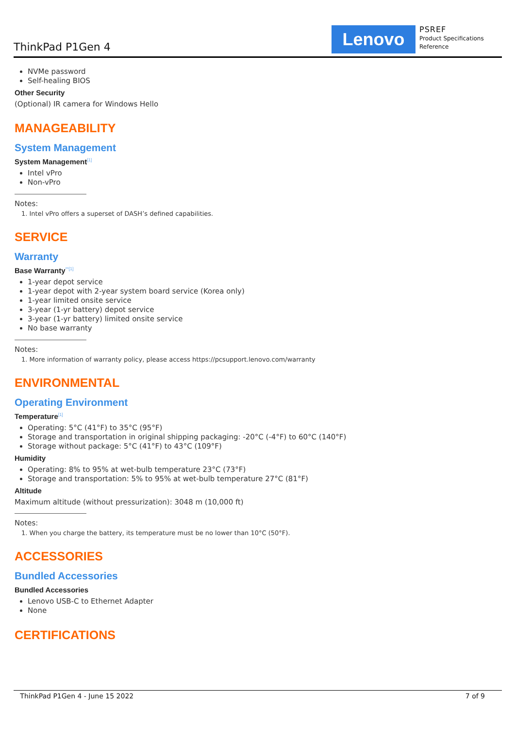ThinkPad P1Gen 4
Lenovo
PSREF
Product Specifications
Reference
NVMe password
Self-healing BIOS
Other Security
(Optional) IR camera for Windows Hello
MANAGEABILITY
System Management
System Management<sup>[1]</sup>
Intel vPro
Non-vPro
Notes:
1. Intel vPro offers a superset of DASH’s defined capabilities.
SERVICE
Warranty
Base Warranty<sup>**[1]</sup>
1-year depot service
1-year depot with 2-year system board service (Korea only)
1-year limited onsite service
3-year (1-yr battery) depot service
3-year (1-yr battery) limited onsite service
No base warranty
Notes:
1. More information of warranty policy, please access https://pcsupport.lenovo.com/warranty
ENVIRONMENTAL
Operating Environment
Temperature<sup>[1]</sup>
Operating: 5°C (41°F) to 35°C (95°F)
Storage and transportation in original shipping packaging: -20°C (-4°F) to 60°C (140°F)
Storage without package: 5°C (41°F) to 43°C (109°F)
Humidity
Operating: 8% to 95% at wet-bulb temperature 23°C (73°F)
Storage and transportation: 5% to 95% at wet-bulb temperature 27°C (81°F)
Altitude
Maximum altitude (without pressurization): 3048 m (10,000 ft)
Notes:
1. When you charge the battery, its temperature must be no lower than 10°C (50°F).
ACCESSORIES
Bundled Accessories
Bundled Accessories
Lenovo USB-C to Ethernet Adapter
None
CERTIFICATIONS
ThinkPad P1Gen 4 - June 15 2022 7 of 9